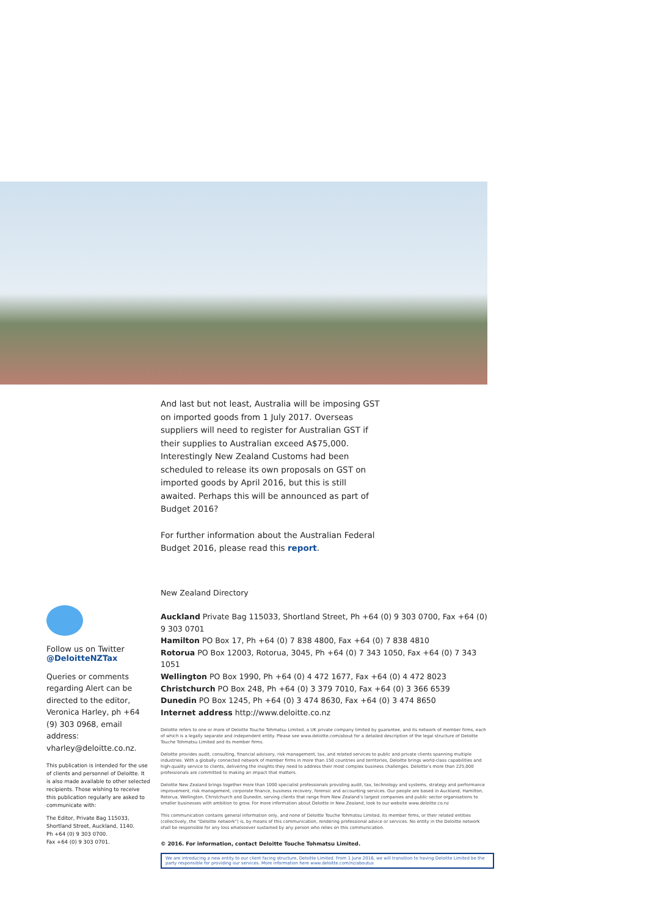And last but not least, Australia will be imposing GST on imported goods from 1 July 2017. Overseas suppliers will need to register for Australian GST if their supplies to Australian exceed A$75,000. Interestingly New Zealand Customs had been scheduled to release its own proposals on GST on imported goods by April 2016, but this is still awaited. Perhaps this will be announced as part of Budget 2016?
For further information about the Australian Federal Budget 2016, please read this report.
Follow us on Twitter
@DeloitteNZTax
Queries or comments regarding Alert can be directed to the editor, Veronica Harley, ph +64 (9) 303 0968, email address: vharley@deloitte.co.nz.
This publication is intended for the use of clients and personnel of Deloitte. It is also made available to other selected recipients. Those wishing to receive this publication regularly are asked to communicate with:
The Editor, Private Bag 115033, Shortland Street, Auckland, 1140.
Ph +64 (0) 9 303 0700.
Fax +64 (0) 9 303 0701.
New Zealand Directory
Auckland Private Bag 115033, Shortland Street, Ph +64 (0) 9 303 0700, Fax +64 (0) 9 303 0701
Hamilton PO Box 17, Ph +64 (0) 7 838 4800, Fax +64 (0) 7 838 4810
Rotorua PO Box 12003, Rotorua, 3045, Ph +64 (0) 7 343 1050, Fax +64 (0) 7 343 1051
Wellington PO Box 1990, Ph +64 (0) 4 472 1677, Fax +64 (0) 4 472 8023
Christchurch PO Box 248, Ph +64 (0) 3 379 7010, Fax +64 (0) 3 366 6539
Dunedin PO Box 1245, Ph +64 (0) 3 474 8630, Fax +64 (0) 3 474 8650
Internet address http://www.deloitte.co.nz
Deloitte refers to one or more of Deloitte Touche Tohmatsu Limited, a UK private company limited by guarantee, and its network of member firms, each of which is a legally separate and independent entity. Please see www.deloitte.com/about for a detailed description of the legal structure of Deloitte Touche Tohmatsu Limited and its member firms.
Deloitte provides audit, consulting, financial advisory, risk management, tax, and related services to public and private clients spanning multiple industries. With a globally connected network of member firms in more than 150 countries and territories, Deloitte brings world-class capabilities and high-quality service to clients, delivering the insights they need to address their most complex business challenges. Deloitte’s more than 225,000 professionals are committed to making an impact that matters.
Deloitte New Zealand brings together more than 1000 specialist professionals providing audit, tax, technology and systems, strategy and performance improvement, risk management, corporate finance, business recovery, forensic and accounting services. Our people are based in Auckland, Hamilton, Rotorua, Wellington, Christchurch and Dunedin, serving clients that range from New Zealand’s largest companies and public sector organisations to smaller businesses with ambition to grow. For more information about Deloitte in New Zealand, look to our website www.deloitte.co.nz
This communication contains general information only, and none of Deloitte Touche Tohmatsu Limited, its member firms, or their related entities (collectively, the "Deloitte network") is, by means of this communication, rendering professional advice or services. No entity in the Deloitte network shall be responsible for any loss whatsoever sustained by any person who relies on this communication.
© 2016. For information, contact Deloitte Touche Tohmatsu Limited.
We are introducing a new entity to our client facing structure, Deloitte Limited. From 1 June 2016, we will transition to having Deloitte Limited be the party responsible for providing our services. More information here www.deloitte.com/nz/aboutus